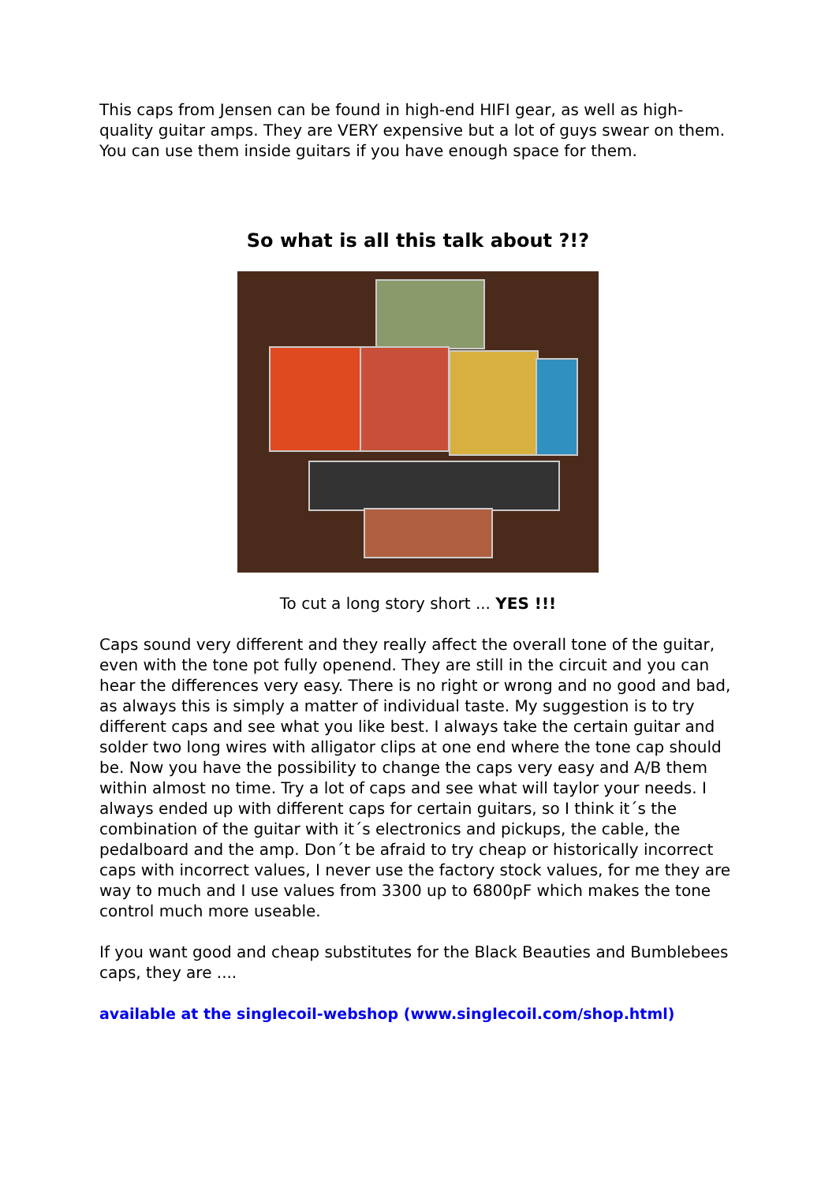This caps from Jensen can be found in high-end HIFI gear, as well as high-quality guitar amps. They are VERY expensive but a lot of guys swear on them. You can use them inside guitars if you have enough space for them.
So what is all this talk about ?!?
To cut a long story short ... YES !!!
Caps sound very different and they really affect the overall tone of the guitar, even with the tone pot fully openend. They are still in the circuit and you can hear the differences very easy. There is no right or wrong and no good and bad, as always this is simply a matter of individual taste. My suggestion is to try different caps and see what you like best. I always take the certain guitar and solder two long wires with alligator clips at one end where the tone cap should be. Now you have the possibility to change the caps very easy and A/B them within almost no time. Try a lot of caps and see what will taylor your needs. I always ended up with different caps for certain guitars, so I think it´s the combination of the guitar with it´s electronics and pickups, the cable, the pedalboard and the amp. Don´t be afraid to try cheap or historically incorrect caps with incorrect values, I never use the factory stock values, for me they are way to much and I use values from 3300 up to 6800pF which makes the tone control much more useable.
If you want good and cheap substitutes for the Black Beauties and Bumblebees caps, they are ....
available at the singlecoil-webshop (www.singlecoil.com/shop.html)